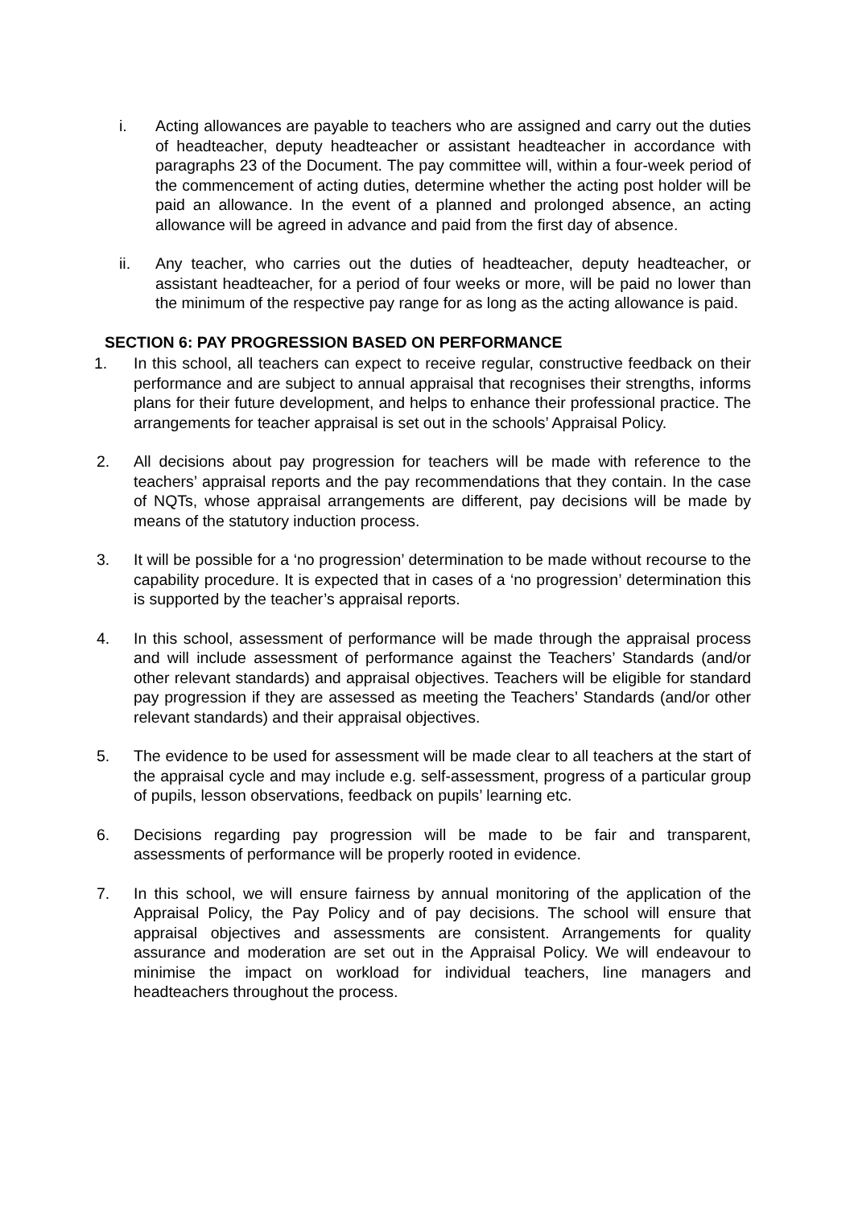i. Acting allowances are payable to teachers who are assigned and carry out the duties of headteacher, deputy headteacher or assistant headteacher in accordance with paragraphs 23 of the Document. The pay committee will, within a four-week period of the commencement of acting duties, determine whether the acting post holder will be paid an allowance. In the event of a planned and prolonged absence, an acting allowance will be agreed in advance and paid from the first day of absence.
ii. Any teacher, who carries out the duties of headteacher, deputy headteacher, or assistant headteacher, for a period of four weeks or more, will be paid no lower than the minimum of the respective pay range for as long as the acting allowance is paid.
SECTION 6: PAY PROGRESSION BASED ON PERFORMANCE
1. In this school, all teachers can expect to receive regular, constructive feedback on their performance and are subject to annual appraisal that recognises their strengths, informs plans for their future development, and helps to enhance their professional practice. The arrangements for teacher appraisal is set out in the schools’ Appraisal Policy.
2. All decisions about pay progression for teachers will be made with reference to the teachers’ appraisal reports and the pay recommendations that they contain. In the case of NQTs, whose appraisal arrangements are different, pay decisions will be made by means of the statutory induction process.
3. It will be possible for a ‘no progression’ determination to be made without recourse to the capability procedure. It is expected that in cases of a ‘no progression’ determination this is supported by the teacher’s appraisal reports.
4. In this school, assessment of performance will be made through the appraisal process and will include assessment of performance against the Teachers’ Standards (and/or other relevant standards) and appraisal objectives. Teachers will be eligible for standard pay progression if they are assessed as meeting the Teachers’ Standards (and/or other relevant standards) and their appraisal objectives.
5. The evidence to be used for assessment will be made clear to all teachers at the start of the appraisal cycle and may include e.g. self-assessment, progress of a particular group of pupils, lesson observations, feedback on pupils’ learning etc.
6. Decisions regarding pay progression will be made to be fair and transparent, assessments of performance will be properly rooted in evidence.
7. In this school, we will ensure fairness by annual monitoring of the application of the Appraisal Policy, the Pay Policy and of pay decisions. The school will ensure that appraisal objectives and assessments are consistent. Arrangements for quality assurance and moderation are set out in the Appraisal Policy. We will endeavour to minimise the impact on workload for individual teachers, line managers and headteachers throughout the process.